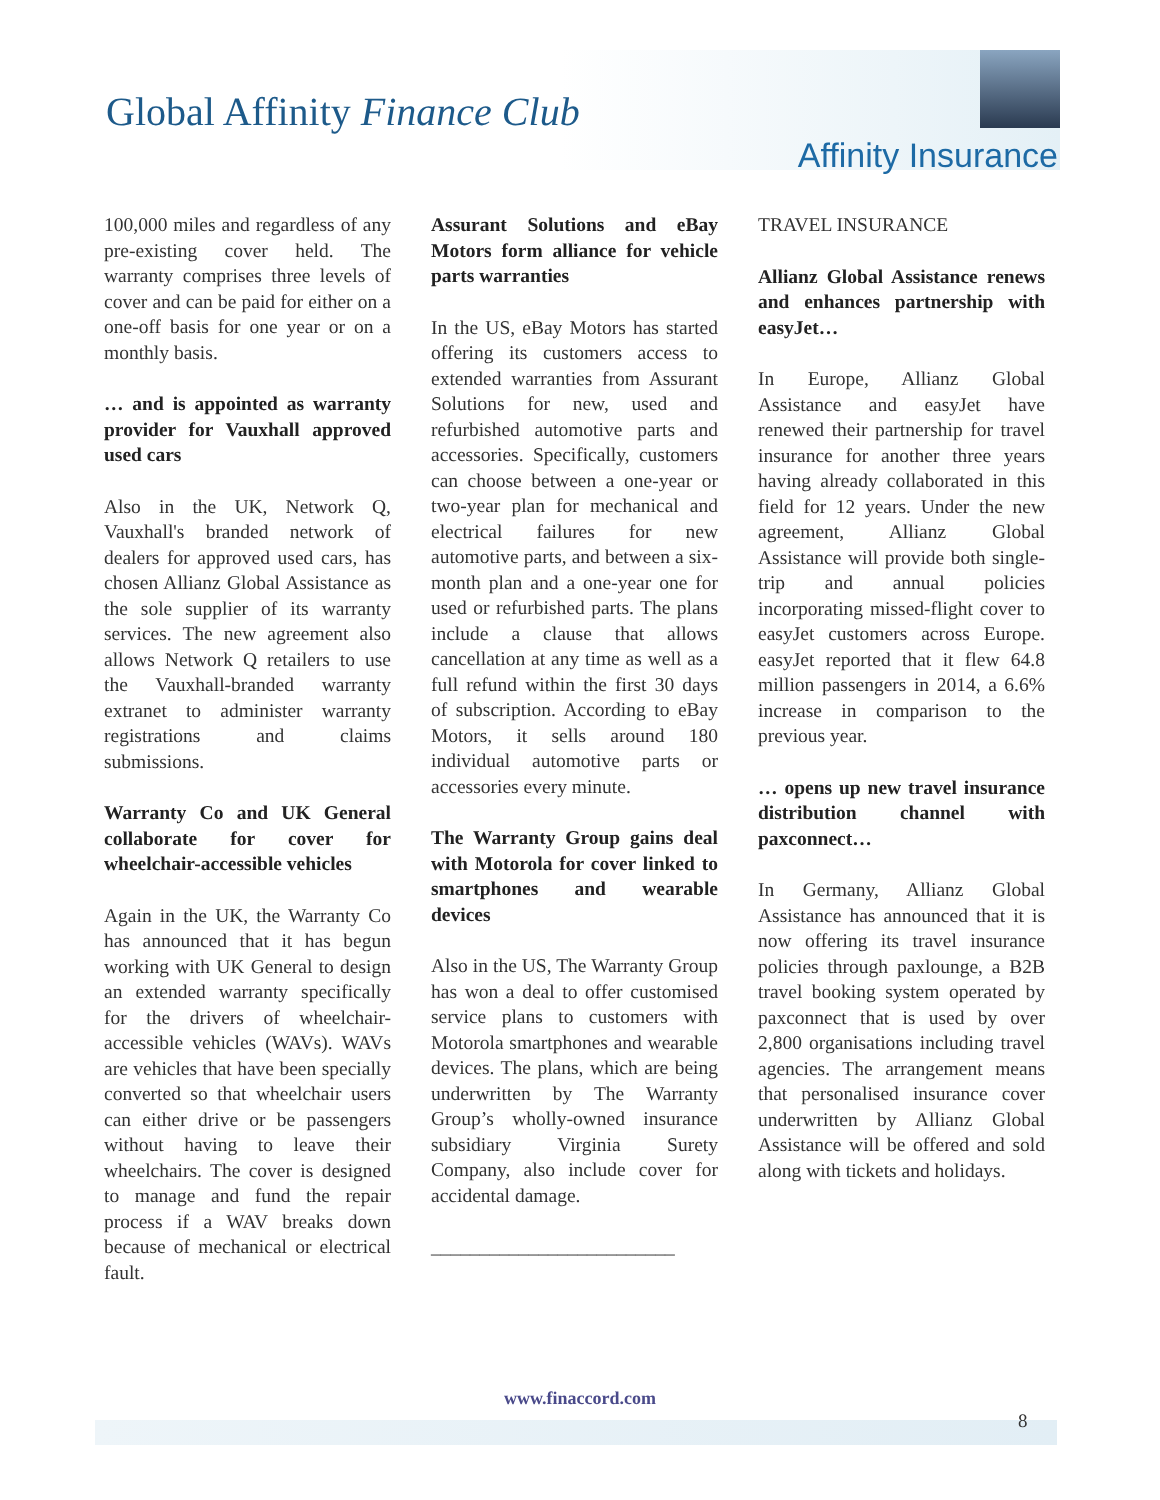Global Affinity Finance Club
Affinity Insurance
100,000 miles and regardless of any pre-existing cover held. The warranty comprises three levels of cover and can be paid for either on a one-off basis for one year or on a monthly basis.
… and is appointed as warranty provider for Vauxhall approved used cars
Also in the UK, Network Q, Vauxhall's branded network of dealers for approved used cars, has chosen Allianz Global Assistance as the sole supplier of its warranty services. The new agreement also allows Network Q retailers to use the Vauxhall-branded warranty extranet to administer warranty registrations and claims submissions.
Warranty Co and UK General collaborate for cover for wheelchair-accessible vehicles
Again in the UK, the Warranty Co has announced that it has begun working with UK General to design an extended warranty specifically for the drivers of wheelchair-accessible vehicles (WAVs). WAVs are vehicles that have been specially converted so that wheelchair users can either drive or be passengers without having to leave their wheelchairs. The cover is designed to manage and fund the repair process if a WAV breaks down because of mechanical or electrical fault.
Assurant Solutions and eBay Motors form alliance for vehicle parts warranties
In the US, eBay Motors has started offering its customers access to extended warranties from Assurant Solutions for new, used and refurbished automotive parts and accessories. Specifically, customers can choose between a one-year or two-year plan for mechanical and electrical failures for new automotive parts, and between a six-month plan and a one-year one for used or refurbished parts. The plans include a clause that allows cancellation at any time as well as a full refund within the first 30 days of subscription. According to eBay Motors, it sells around 180 individual automotive parts or accessories every minute.
The Warranty Group gains deal with Motorola for cover linked to smartphones and wearable devices
Also in the US, The Warranty Group has won a deal to offer customised service plans to customers with Motorola smartphones and wearable devices. The plans, which are being underwritten by The Warranty Group’s wholly-owned insurance subsidiary Virginia Surety Company, also include cover for accidental damage.
_________________________
TRAVEL INSURANCE
Allianz Global Assistance renews and enhances partnership with easyJet…
In Europe, Allianz Global Assistance and easyJet have renewed their partnership for travel insurance for another three years having already collaborated in this field for 12 years. Under the new agreement, Allianz Global Assistance will provide both single-trip and annual policies incorporating missed-flight cover to easyJet customers across Europe. easyJet reported that it flew 64.8 million passengers in 2014, a 6.6% increase in comparison to the previous year.
… opens up new travel insurance distribution channel with paxconnect…
In Germany, Allianz Global Assistance has announced that it is now offering its travel insurance policies through paxlounge, a B2B travel booking system operated by paxconnect that is used by over 2,800 organisations including travel agencies. The arrangement means that personalised insurance cover underwritten by Allianz Global Assistance will be offered and sold along with tickets and holidays.
www.finaccord.com
8